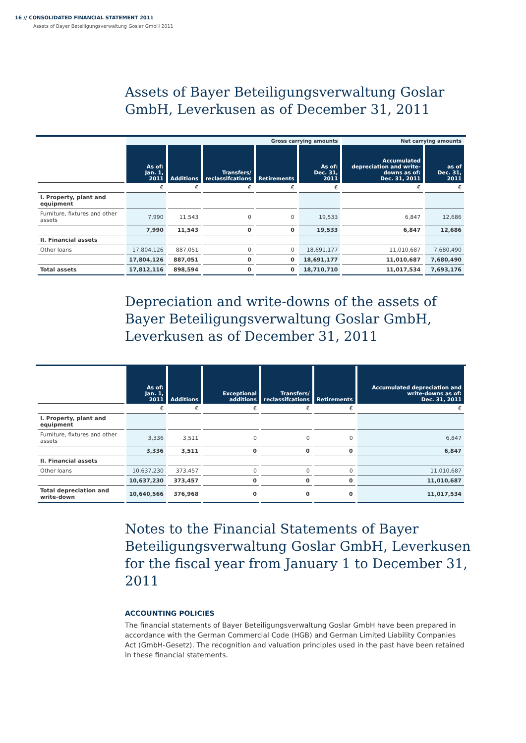16 // CONSOLIDATED FINANCIAL STATEMENT 2011
Assets of Bayer Beteiligungsverwaltung Goslar GmbH 2011
Assets of Bayer Beteiligungsverwaltung Goslar GmbH, Leverkusen as of December 31, 2011
| | Gross carrying amounts | | | | | Net carrying amounts | |
| | As of: Jan. 1, 2011 | Additions | Transfers/ reclassifcations | Retirements | As of: Dec. 31, 2011 | Accumulated depreciation and write-downs as of: Dec. 31, 2011 | as of Dec. 31, 2011 |
| | € | € | € | € | € | € | € |
| I. Property, plant and equipment | | | | | | | |
| Furniture, fixtures and other assets | 7,990 | 11,543 | 0 | 0 | 19,533 | 6,847 | 12,686 |
| | 7,990 | 11,543 | 0 | 0 | 19,533 | 6,847 | 12,686 |
| II. Financial assets | | | | | | | |
| Other loans | 17,804,126 | 887,051 | 0 | 0 | 18,691,177 | 11,010,687 | 7,680,490 |
| | 17,804,126 | 887,051 | 0 | 0 | 18,691,177 | 11,010,687 | 7,680,490 |
| Total assets | 17,812,116 | 898,594 | 0 | 0 | 18,710,710 | 11,017,534 | 7,693,176 |
Depreciation and write-downs of the assets of Bayer Beteiligungsverwaltung Goslar GmbH, Leverkusen as of December 31, 2011
| | As of: Jan. 1, 2011 | Additions | Exceptional additions | Transfers/ reclassifcations | Retirements | Accumulated depreciation and write-downs as of: Dec. 31, 2011 |
| | € | € | € | € | € | € |
| I. Property, plant and equipment | | | | | | |
| Furniture, fixtures and other assets | 3,336 | 3,511 | 0 | 0 | 0 | 6,847 |
| | 3,336 | 3,511 | 0 | 0 | 0 | 6,847 |
| II. Financial assets | | | | | | |
| Other loans | 10,637,230 | 373,457 | 0 | 0 | 0 | 11,010,687 |
| | 10,637,230 | 373,457 | 0 | 0 | 0 | 11,010,687 |
| Total depreciation and write-down | 10,640,566 | 376,968 | 0 | 0 | 0 | 11,017,534 |
Notes to the Financial Statements of Bayer Beteiligungsverwaltung Goslar GmbH, Leverkusen for the fiscal year from January 1 to December 31, 2011
ACCOUNTING POLICIES
The financial statements of Bayer Beteiligungsverwaltung Goslar GmbH have been prepared in accordance with the German Commercial Code (HGB) and German Limited Liability Companies Act (GmbH-Gesetz). The recognition and valuation principles used in the past have been retained in these financial statements.